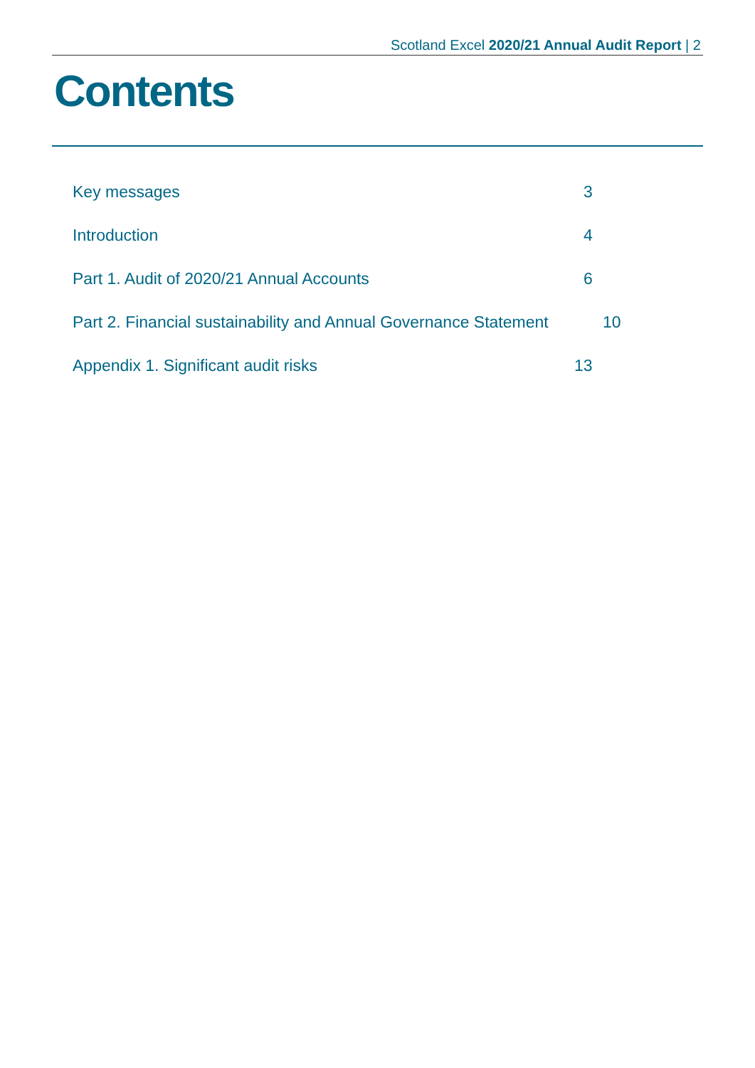Scotland Excel 2020/21 Annual Audit Report | 2
Contents
Key messages 3
Introduction 4
Part 1. Audit of 2020/21 Annual Accounts 6
Part 2. Financial sustainability and Annual Governance Statement 10
Appendix 1. Significant audit risks 13